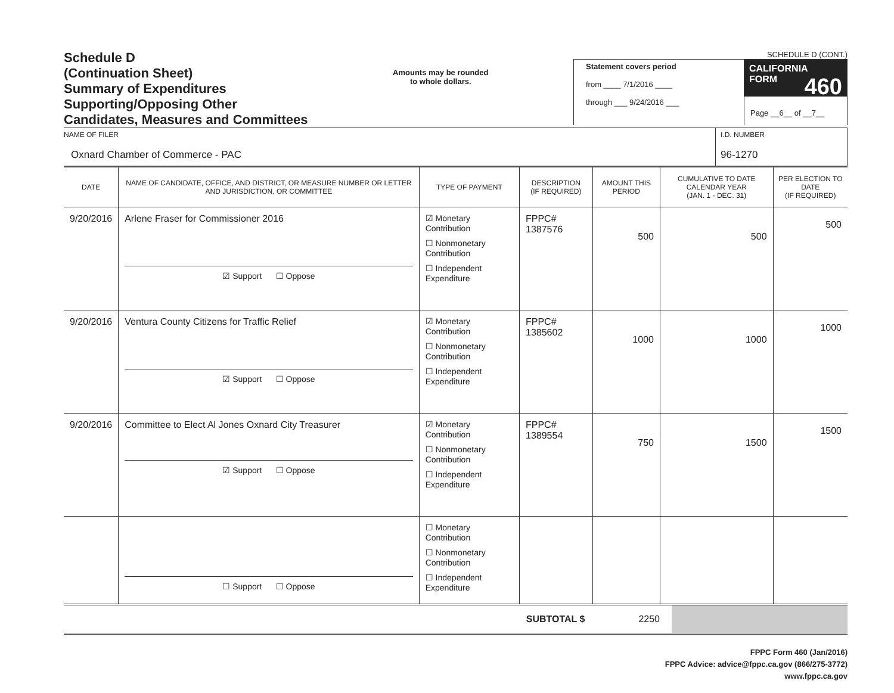Schedule D
(Continuation Sheet)
Summary of Expenditures
Supporting/Opposing Other
Candidates, Measures and Committees
Amounts may be rounded
to whole dollars.
SCHEDULE D (CONT.)
Statement covers period
from ____ 7/1/2016 ____
through ___ 9/24/2016 ___
CALIFORNIA 460
FORM
Page __6__ of __7__
NAME OF FILER
Oxnard Chamber of Commerce - PAC
I.D. NUMBER
96-1270
| DATE | NAME OF CANDIDATE, OFFICE, AND DISTRICT, OR MEASURE NUMBER OR LETTER AND JURISDICTION, OR COMMITTEE | TYPE OF PAYMENT | DESCRIPTION (IF REQUIRED) | AMOUNT THIS PERIOD | CUMULATIVE TO DATE CALENDAR YEAR (JAN. 1 - DEC. 31) | PER ELECTION TO DATE (IF REQUIRED) |
| --- | --- | --- | --- | --- | --- | --- |
| 9/20/2016 | Arlene Fraser for Commissioner 2016 ☑ Support ☐ Oppose | ☑ Monetary Contribution ☐ Nonmonetary Contribution ☐ Independent Expenditure | FPPC# 1387576 | 500 | 500 | 500 |
| 9/20/2016 | Ventura County Citizens for Traffic Relief ☑ Support ☐ Oppose | ☑ Monetary Contribution ☐ Nonmonetary Contribution ☐ Independent Expenditure | FPPC# 1385602 | 1000 | 1000 | 1000 |
| 9/20/2016 | Committee to Elect Al Jones Oxnard City Treasurer ☑ Support ☐ Oppose | ☑ Monetary Contribution ☐ Nonmonetary Contribution ☐ Independent Expenditure | FPPC# 1389554 | 750 | 1500 | 1500 |
| | ☐ Support ☐ Oppose | ☐ Monetary Contribution ☐ Nonmonetary Contribution ☐ Independent Expenditure | | | | |
SUBTOTAL $ 2250
FPPC Form 460 (Jan/2016)
FPPC Advice: advice@fppc.ca.gov (866/275-3772)
www.fppc.ca.gov